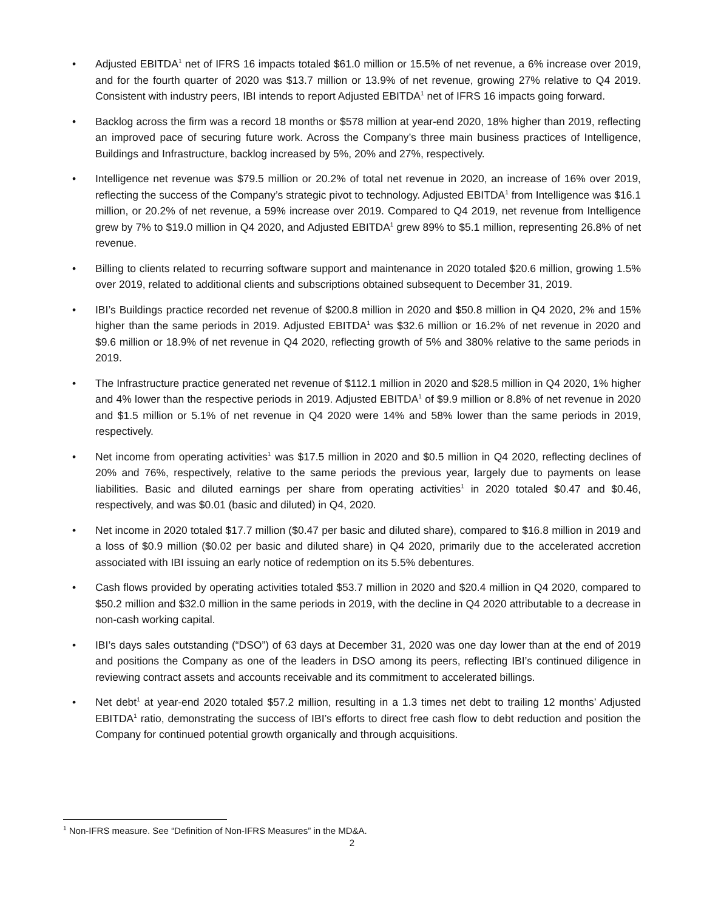• Adjusted EBITDA<sup>1</sup> net of IFRS 16 impacts totaled $61.0 million or 15.5% of net revenue, a 6% increase over 2019, and for the fourth quarter of 2020 was $13.7 million or 13.9% of net revenue, growing 27% relative to Q4 2019. Consistent with industry peers, IBI intends to report Adjusted EBITDA<sup>1</sup> net of IFRS 16 impacts going forward.
• Backlog across the firm was a record 18 months or $578 million at year-end 2020, 18% higher than 2019, reflecting an improved pace of securing future work. Across the Company’s three main business practices of Intelligence, Buildings and Infrastructure, backlog increased by 5%, 20% and 27%, respectively.
• Intelligence net revenue was $79.5 million or 20.2% of total net revenue in 2020, an increase of 16% over 2019, reflecting the success of the Company’s strategic pivot to technology. Adjusted EBITDA<sup>1</sup> from Intelligence was $16.1 million, or 20.2% of net revenue, a 59% increase over 2019. Compared to Q4 2019, net revenue from Intelligence grew by 7% to $19.0 million in Q4 2020, and Adjusted EBITDA<sup>1</sup> grew 89% to $5.1 million, representing 26.8% of net revenue.
• Billing to clients related to recurring software support and maintenance in 2020 totaled $20.6 million, growing 1.5% over 2019, related to additional clients and subscriptions obtained subsequent to December 31, 2019.
• IBI’s Buildings practice recorded net revenue of $200.8 million in 2020 and $50.8 million in Q4 2020, 2% and 15% higher than the same periods in 2019. Adjusted EBITDA<sup>1</sup> was $32.6 million or 16.2% of net revenue in 2020 and $9.6 million or 18.9% of net revenue in Q4 2020, reflecting growth of 5% and 380% relative to the same periods in 2019.
• The Infrastructure practice generated net revenue of $112.1 million in 2020 and $28.5 million in Q4 2020, 1% higher and 4% lower than the respective periods in 2019. Adjusted EBITDA<sup>1</sup> of $9.9 million or 8.8% of net revenue in 2020 and $1.5 million or 5.1% of net revenue in Q4 2020 were 14% and 58% lower than the same periods in 2019, respectively.
• Net income from operating activities<sup>1</sup> was $17.5 million in 2020 and $0.5 million in Q4 2020, reflecting declines of 20% and 76%, respectively, relative to the same periods the previous year, largely due to payments on lease liabilities. Basic and diluted earnings per share from operating activities<sup>1</sup> in 2020 totaled $0.47 and $0.46, respectively, and was $0.01 (basic and diluted) in Q4, 2020.
• Net income in 2020 totaled $17.7 million ($0.47 per basic and diluted share), compared to $16.8 million in 2019 and a loss of $0.9 million ($0.02 per basic and diluted share) in Q4 2020, primarily due to the accelerated accretion associated with IBI issuing an early notice of redemption on its 5.5% debentures.
• Cash flows provided by operating activities totaled $53.7 million in 2020 and $20.4 million in Q4 2020, compared to $50.2 million and $32.0 million in the same periods in 2019, with the decline in Q4 2020 attributable to a decrease in non-cash working capital.
• IBI’s days sales outstanding (“DSO”) of 63 days at December 31, 2020 was one day lower than at the end of 2019 and positions the Company as one of the leaders in DSO among its peers, reflecting IBI’s continued diligence in reviewing contract assets and accounts receivable and its commitment to accelerated billings.
• Net debt<sup>1</sup> at year-end 2020 totaled $57.2 million, resulting in a 1.3 times net debt to trailing 12 months’ Adjusted EBITDA<sup>1</sup> ratio, demonstrating the success of IBI’s efforts to direct free cash flow to debt reduction and position the Company for continued potential growth organically and through acquisitions.
<sup>1</sup> Non-IFRS measure. See “Definition of Non-IFRS Measures” in the MD&A.
2